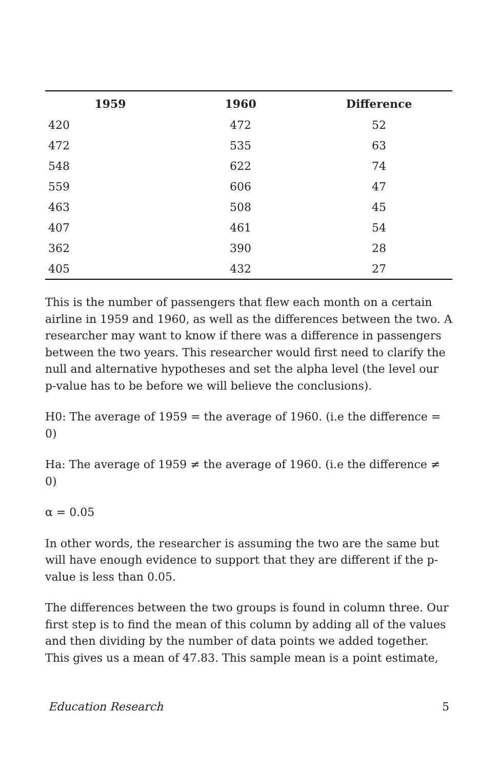| 1959 | 1960 | Difference |
| --- | --- | --- |
| 420 | 472 | 52 |
| 472 | 535 | 63 |
| 548 | 622 | 74 |
| 559 | 606 | 47 |
| 463 | 508 | 45 |
| 407 | 461 | 54 |
| 362 | 390 | 28 |
| 405 | 432 | 27 |
This is the number of passengers that flew each month on a certain airline in 1959 and 1960, as well as the differences between the two. A researcher may want to know if there was a difference in passengers between the two years. This researcher would first need to clarify the null and alternative hypotheses and set the alpha level (the level our p-value has to be before we will believe the conclusions).
H0: The average of 1959 = the average of 1960. (i.e the difference = 0)
Ha: The average of 1959 ≠ the average of 1960. (i.e the difference ≠ 0)
α = 0.05
In other words, the researcher is assuming the two are the same but will have enough evidence to support that they are different if the p-value is less than 0.05.
The differences between the two groups is found in column three. Our first step is to find the mean of this column by adding all of the values and then dividing by the number of data points we added together. This gives us a mean of 47.83. This sample mean is a point estimate,
Education Research 5